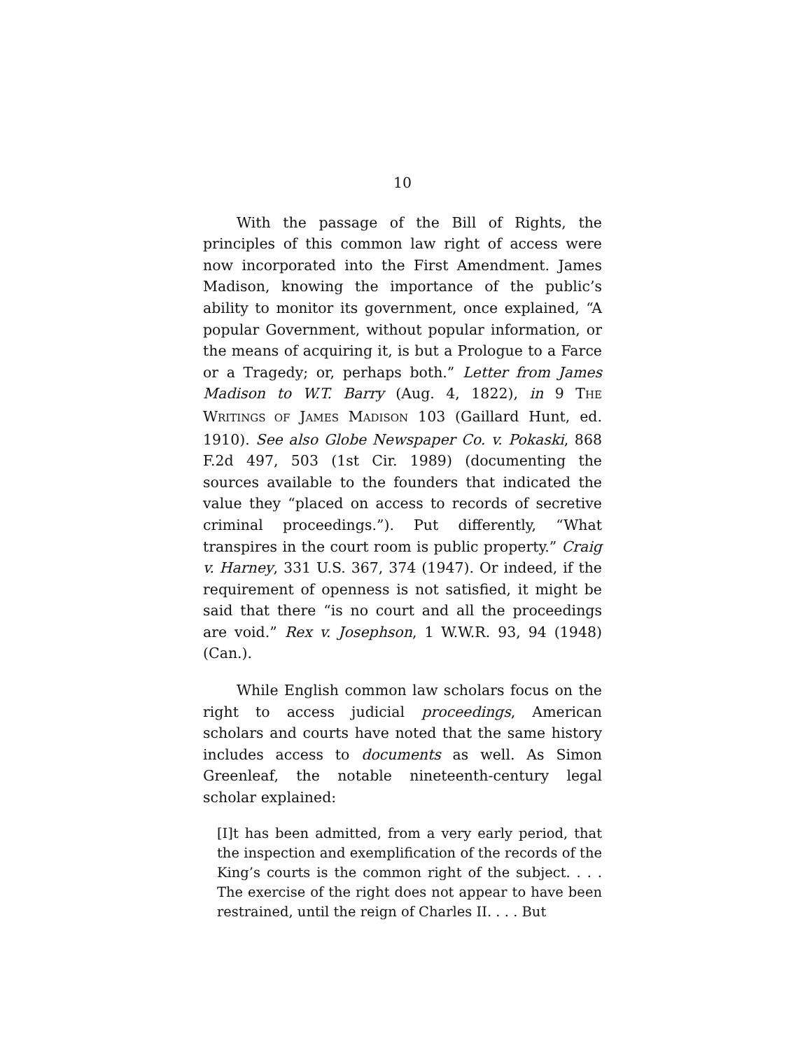10
With the passage of the Bill of Rights, the principles of this common law right of access were now incorporated into the First Amendment. James Madison, knowing the importance of the public’s ability to monitor its government, once explained, “A popular Government, without popular information, or the means of acquiring it, is but a Prologue to a Farce or a Tragedy; or, perhaps both.” Letter from James Madison to W.T. Barry (Aug. 4, 1822), in 9 THE WRITINGS OF JAMES MADISON 103 (Gaillard Hunt, ed. 1910). See also Globe Newspaper Co. v. Pokaski, 868 F.2d 497, 503 (1st Cir. 1989) (documenting the sources available to the founders that indicated the value they “placed on access to records of secretive criminal proceedings.”). Put differently, “What transpires in the court room is public property.” Craig v. Harney, 331 U.S. 367, 374 (1947). Or indeed, if the requirement of openness is not satisfied, it might be said that there “is no court and all the proceedings are void.” Rex v. Josephson, 1 W.W.R. 93, 94 (1948) (Can.).
While English common law scholars focus on the right to access judicial proceedings, American scholars and courts have noted that the same history includes access to documents as well. As Simon Greenleaf, the notable nineteenth-century legal scholar explained:
[I]t has been admitted, from a very early period, that the inspection and exemplification of the records of the King’s courts is the common right of the subject. . . . The exercise of the right does not appear to have been restrained, until the reign of Charles II. . . . But